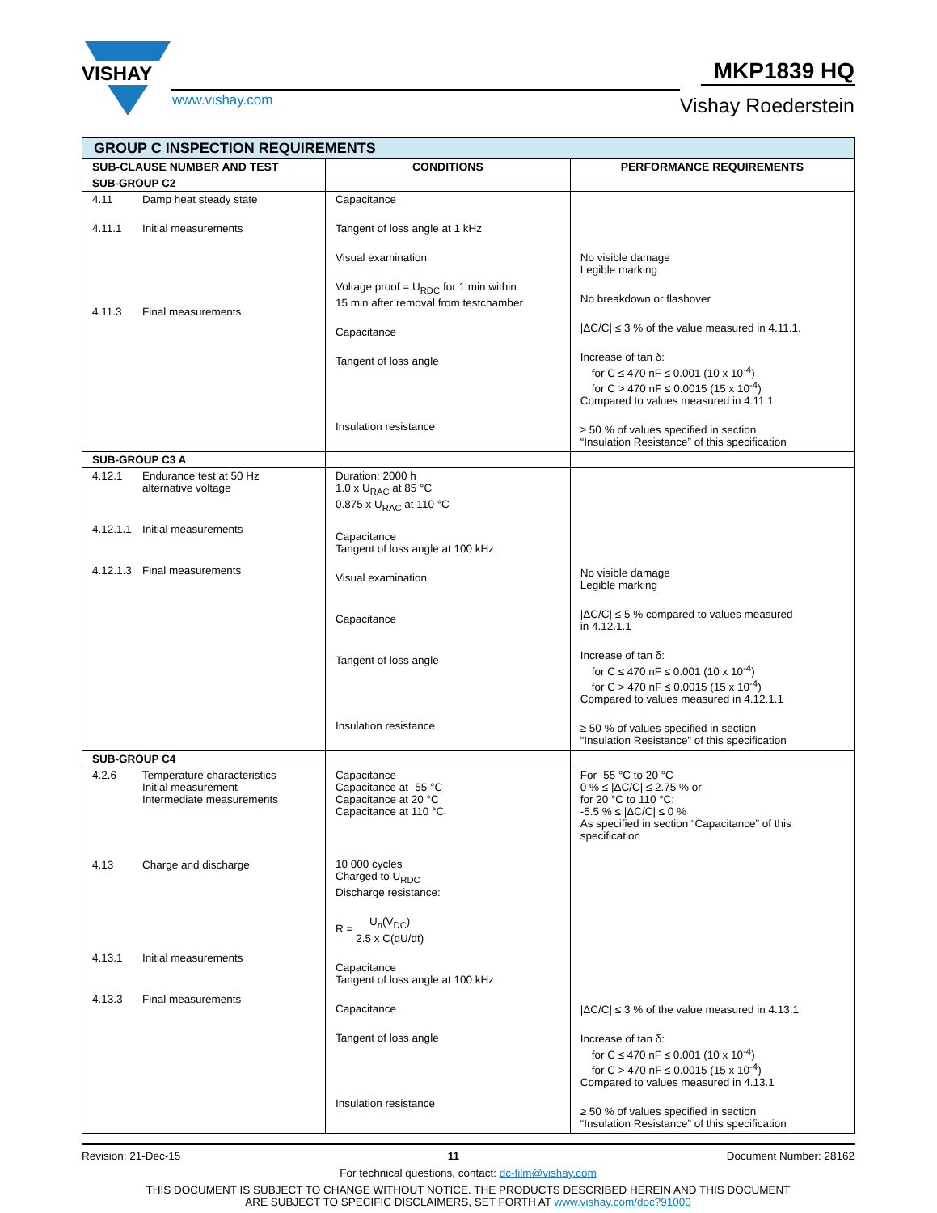VISHAY
www.vishay.com
MKP1839 HQ
Vishay Roederstein
| GROUP C INSPECTION REQUIREMENTS | | |
| SUB-CLAUSE NUMBER AND TEST | CONDITIONS | PERFORMANCE REQUIREMENTS |
| SUB-GROUP C2 | | |
| 4.11 Damp heat steady state 4.11.1 Initial measurements 4.11.3 Final measurements | Capacitance Tangent of loss angle at 1 kHz Visual examination Voltage proof = U<sub>RDC</sub> for 1 min within 15 min after removal from testchamber Capacitance Tangent of loss angle Insulation resistance | No visible damage Legible marking No breakdown or flashover /ΔC/C/ ≤ 3 % of the value measured in 4.11.1. Increase of tan δ: for C ≤ 470 nF ≤ 0.001 (10 x 10<sup>-4</sup>) for C > 470 nF ≤ 0.0015 (15 x 10<sup>-4</sup>) Compared to values measured in 4.11.1 ≥ 50 % of values specified in section “Insulation Resistance” of this specification |
| SUB-GROUP C3 A | | |
| 4.12.1 Endurance test at 50 Hz alternative voltage 4.12.1.1 Initial measurements 4.12.1.3 Final measurements | Duration: 2000 h 1.0 x U<sub>RAC</sub> at 85 °C 0.875 x U<sub>RAC</sub> at 110 °C Capacitance Tangent of loss angle at 100 kHz Visual examination Capacitance Tangent of loss angle Insulation resistance | No visible damage Legible marking /ΔC/C/ ≤ 5 % compared to values measured in 4.12.1.1 Increase of tan δ: for C ≤ 470 nF ≤ 0.001 (10 x 10<sup>-4</sup>) for C > 470 nF ≤ 0.0015 (15 x 10<sup>-4</sup>) Compared to values measured in 4.12.1.1 ≥ 50 % of values specified in section “Insulation Resistance” of this specification |
| SUB-GROUP C4 | | |
| 4.2.6 Temperature characteristics Initial measurement Intermediate measurements 4.13 Charge and discharge 4.13.1 Initial measurements 4.13.3 Final measurements | Capacitance Capacitance at -55 °C Capacitance at 20 °C Capacitance at 110 °C 10 000 cycles Charged to U<sub>RDC</sub> Discharge resistance: R = U<sub>n</sub>(V<sub>DC</sub>) 2.5 x C(dU/dt) Capacitance Tangent of loss angle at 100 kHz Capacitance Tangent of loss angle Insulation resistance | For -55 °C to 20 °C 0 % ≤ /ΔC/C/ ≤ 2.75 % or for 20 °C to 110 °C: -5.5 % ≤ /ΔC/C/ ≤ 0 % As specified in section “Capacitance” of this specification /ΔC/C/ ≤ 3 % of the value measured in 4.13.1 Increase of tan δ: for C ≤ 470 nF ≤ 0.001 (10 x 10<sup>-4</sup>) for C > 470 nF ≤ 0.0015 (15 x 10<sup>-4</sup>) Compared to values measured in 4.13.1 ≥ 50 % of values specified in section “Insulation Resistance” of this specification |
Revision: 21-Dec-15 11 Document Number: 28162
For technical questions, contact: dc-film@vishay.com
THIS DOCUMENT IS SUBJECT TO CHANGE WITHOUT NOTICE. THE PRODUCTS DESCRIBED HEREIN AND THIS DOCUMENT
ARE SUBJECT TO SPECIFIC DISCLAIMERS, SET FORTH AT www.vishay.com/doc?91000